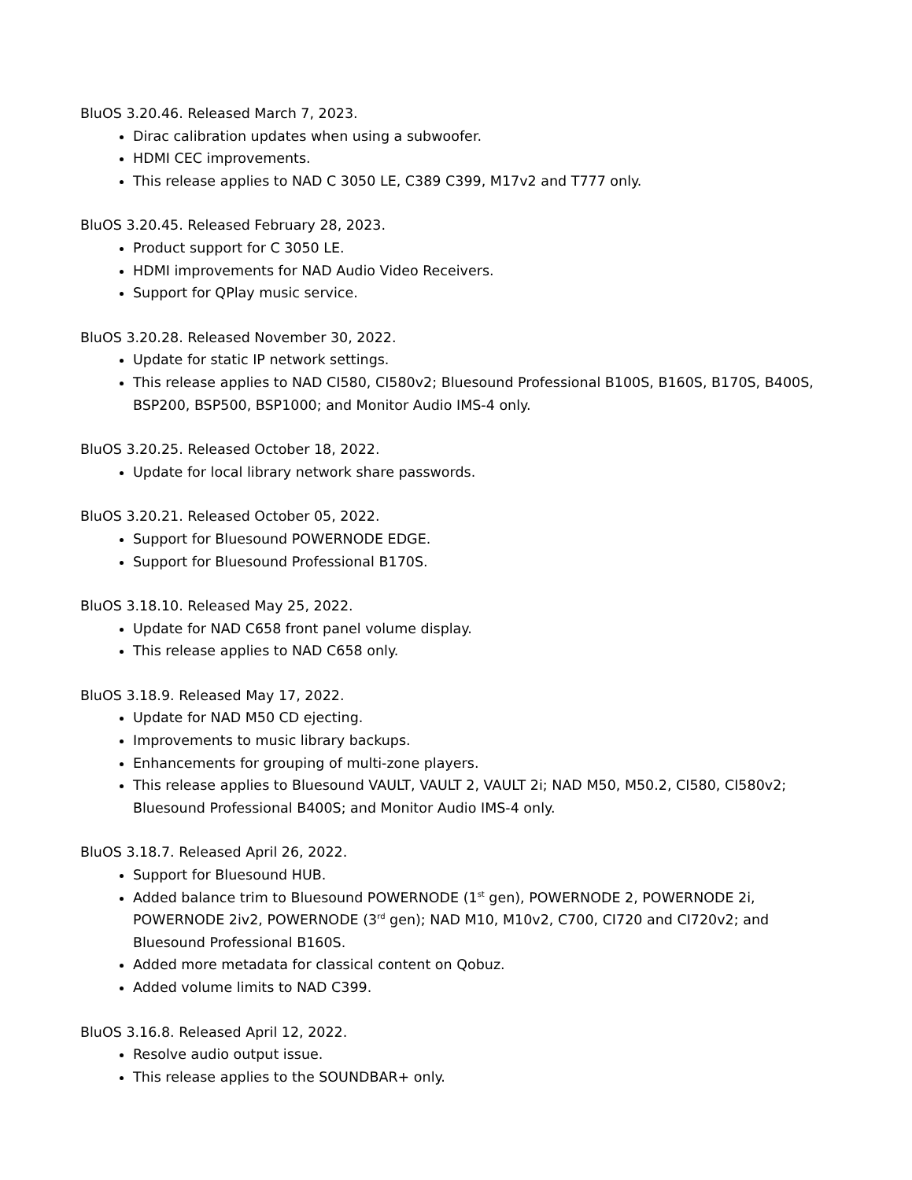BluOS 3.20.46. Released March 7, 2023.
Dirac calibration updates when using a subwoofer.
HDMI CEC improvements.
This release applies to NAD C 3050 LE, C389 C399, M17v2 and T777 only.
BluOS 3.20.45. Released February 28, 2023.
Product support for C 3050 LE.
HDMI improvements for NAD Audio Video Receivers.
Support for QPlay music service.
BluOS 3.20.28. Released November 30, 2022.
Update for static IP network settings.
This release applies to NAD CI580, CI580v2; Bluesound Professional B100S, B160S, B170S, B400S, BSP200, BSP500, BSP1000; and Monitor Audio IMS-4 only.
BluOS 3.20.25. Released October 18, 2022.
Update for local library network share passwords.
BluOS 3.20.21. Released October 05, 2022.
Support for Bluesound POWERNODE EDGE.
Support for Bluesound Professional B170S.
BluOS 3.18.10. Released May 25, 2022.
Update for NAD C658 front panel volume display.
This release applies to NAD C658 only.
BluOS 3.18.9. Released May 17, 2022.
Update for NAD M50 CD ejecting.
Improvements to music library backups.
Enhancements for grouping of multi-zone players.
This release applies to Bluesound VAULT, VAULT 2, VAULT 2i; NAD M50, M50.2, CI580, CI580v2; Bluesound Professional B400S; and Monitor Audio IMS-4 only.
BluOS 3.18.7. Released April 26, 2022.
Support for Bluesound HUB.
Added balance trim to Bluesound POWERNODE (1<sup>st</sup> gen), POWERNODE 2, POWERNODE 2i, POWERNODE 2iv2, POWERNODE (3<sup>rd</sup> gen); NAD M10, M10v2, C700, CI720 and CI720v2; and Bluesound Professional B160S.
Added more metadata for classical content on Qobuz.
Added volume limits to NAD C399.
BluOS 3.16.8. Released April 12, 2022.
Resolve audio output issue.
This release applies to the SOUNDBAR+ only.